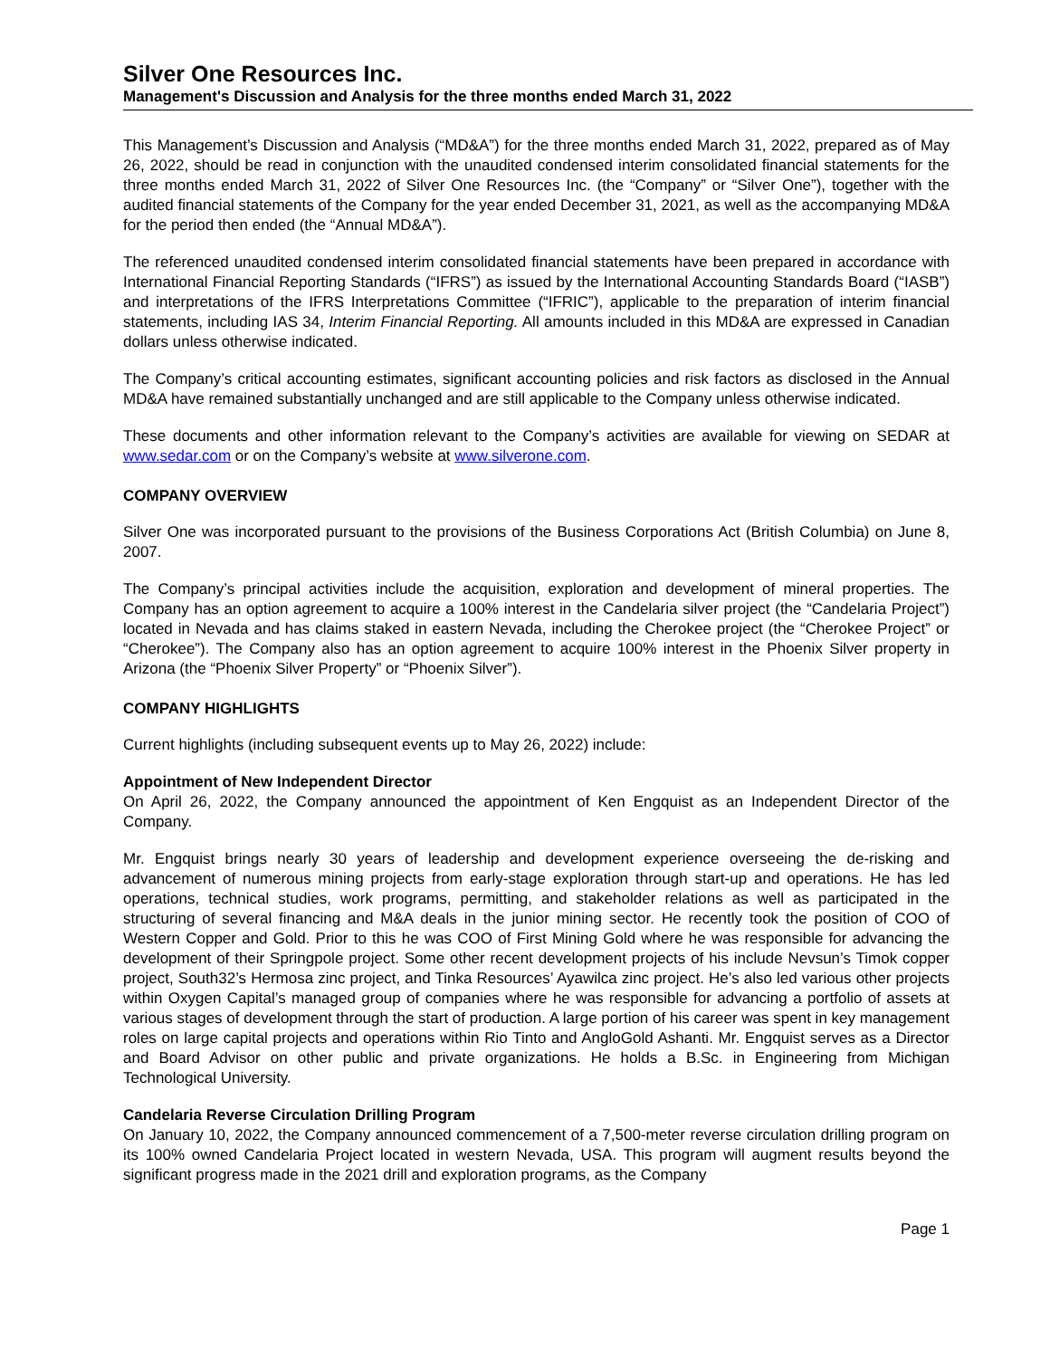Silver One Resources Inc.
Management's Discussion and Analysis for the three months ended March 31, 2022
This Management’s Discussion and Analysis (“MD&A”) for the three months ended March 31, 2022, prepared as of May 26, 2022, should be read in conjunction with the unaudited condensed interim consolidated financial statements for the three months ended March 31, 2022 of Silver One Resources Inc. (the “Company” or “Silver One”), together with the audited financial statements of the Company for the year ended December 31, 2021, as well as the accompanying MD&A for the period then ended (the “Annual MD&A”).
The referenced unaudited condensed interim consolidated financial statements have been prepared in accordance with International Financial Reporting Standards (“IFRS”) as issued by the International Accounting Standards Board (“IASB”) and interpretations of the IFRS Interpretations Committee (“IFRIC”), applicable to the preparation of interim financial statements, including IAS 34, Interim Financial Reporting. All amounts included in this MD&A are expressed in Canadian dollars unless otherwise indicated.
The Company’s critical accounting estimates, significant accounting policies and risk factors as disclosed in the Annual MD&A have remained substantially unchanged and are still applicable to the Company unless otherwise indicated.
These documents and other information relevant to the Company’s activities are available for viewing on SEDAR at www.sedar.com or on the Company’s website at www.silverone.com.
COMPANY OVERVIEW
Silver One was incorporated pursuant to the provisions of the Business Corporations Act (British Columbia) on June 8, 2007.
The Company’s principal activities include the acquisition, exploration and development of mineral properties. The Company has an option agreement to acquire a 100% interest in the Candelaria silver project (the “Candelaria Project”) located in Nevada and has claims staked in eastern Nevada, including the Cherokee project (the “Cherokee Project” or “Cherokee”). The Company also has an option agreement to acquire 100% interest in the Phoenix Silver property in Arizona (the “Phoenix Silver Property” or “Phoenix Silver”).
COMPANY HIGHLIGHTS
Current highlights (including subsequent events up to May 26, 2022) include:
Appointment of New Independent Director
On April 26, 2022, the Company announced the appointment of Ken Engquist as an Independent Director of the Company.
Mr. Engquist brings nearly 30 years of leadership and development experience overseeing the de-risking and advancement of numerous mining projects from early-stage exploration through start-up and operations. He has led operations, technical studies, work programs, permitting, and stakeholder relations as well as participated in the structuring of several financing and M&A deals in the junior mining sector. He recently took the position of COO of Western Copper and Gold. Prior to this he was COO of First Mining Gold where he was responsible for advancing the development of their Springpole project. Some other recent development projects of his include Nevsun’s Timok copper project, South32’s Hermosa zinc project, and Tinka Resources’ Ayawilca zinc project. He’s also led various other projects within Oxygen Capital’s managed group of companies where he was responsible for advancing a portfolio of assets at various stages of development through the start of production. A large portion of his career was spent in key management roles on large capital projects and operations within Rio Tinto and AngloGold Ashanti. Mr. Engquist serves as a Director and Board Advisor on other public and private organizations. He holds a B.Sc. in Engineering from Michigan Technological University.
Candelaria Reverse Circulation Drilling Program
On January 10, 2022, the Company announced commencement of a 7,500-meter reverse circulation drilling program on its 100% owned Candelaria Project located in western Nevada, USA. This program will augment results beyond the significant progress made in the 2021 drill and exploration programs, as the Company
Page 1